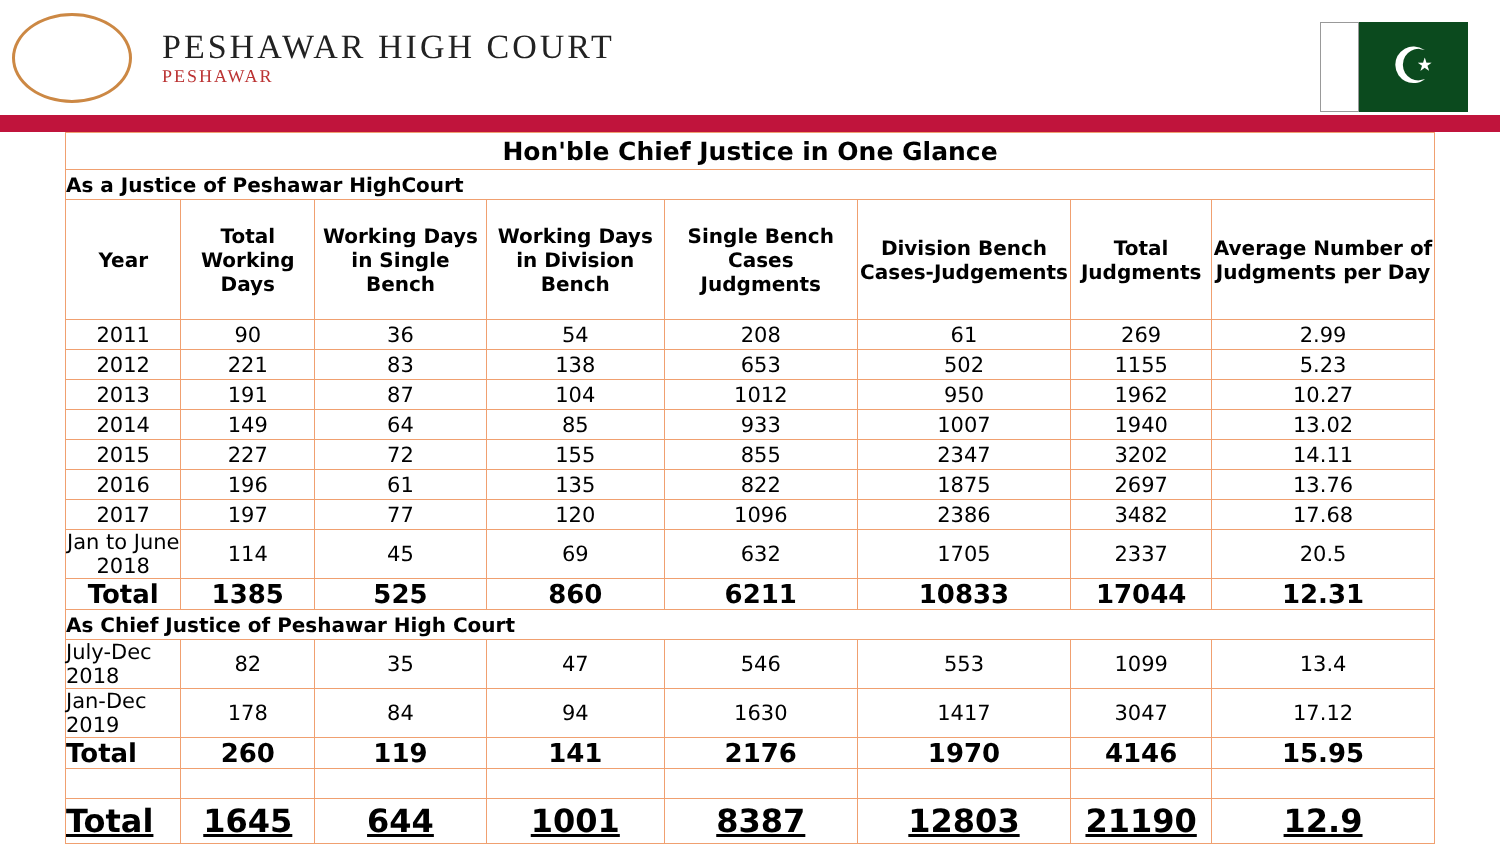PESHAWAR HIGH COURT
PESHAWAR
☪
| Hon'ble Chief Justice in One Glance | | | | | | | |
| --- | --- | --- | --- | --- | --- | --- | --- |
| As a Justice of Peshawar HighCourt | | | | | | | |
| Year | Total Working Days | Working Days in Single Bench | Working Days in Division Bench | Single Bench Cases Judgments | Division Bench Cases-Judgements | Total Judgments | Average Number of Judgments per Day |
| 2011 | 90 | 36 | 54 | 208 | 61 | 269 | 2.99 |
| 2012 | 221 | 83 | 138 | 653 | 502 | 1155 | 5.23 |
| 2013 | 191 | 87 | 104 | 1012 | 950 | 1962 | 10.27 |
| 2014 | 149 | 64 | 85 | 933 | 1007 | 1940 | 13.02 |
| 2015 | 227 | 72 | 155 | 855 | 2347 | 3202 | 14.11 |
| 2016 | 196 | 61 | 135 | 822 | 1875 | 2697 | 13.76 |
| 2017 | 197 | 77 | 120 | 1096 | 2386 | 3482 | 17.68 |
| Jan to June 2018 | 114 | 45 | 69 | 632 | 1705 | 2337 | 20.5 |
| Total | 1385 | 525 | 860 | 6211 | 10833 | 17044 | 12.31 |
| As Chief Justice of Peshawar High Court | | | | | | | |
| July-Dec 2018 | 82 | 35 | 47 | 546 | 553 | 1099 | 13.4 |
| Jan-Dec 2019 | 178 | 84 | 94 | 1630 | 1417 | 3047 | 17.12 |
| Total | 260 | 119 | 141 | 2176 | 1970 | 4146 | 15.95 |
| Total | 1645 | 644 | 1001 | 8387 | 12803 | 21190 | 12.9 |